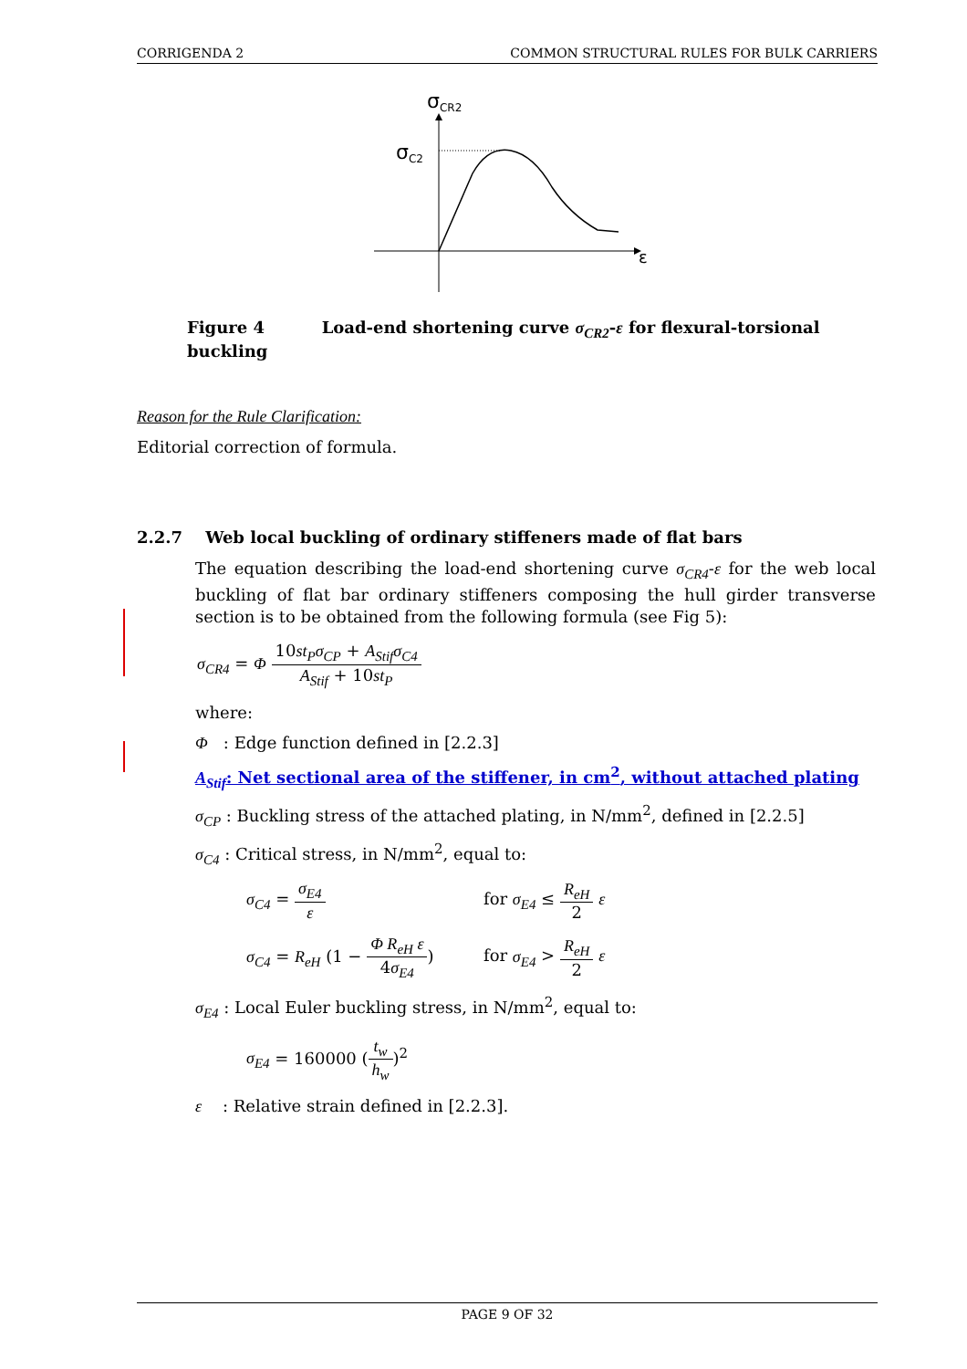CORRIGENDA 2 COMMON STRUCTURAL RULES FOR BULK CARRIERS
σCR2
σC2
ε
Figure 4 Load-end shortening curve σ<sub>CR2</sub>-ε for flexural-torsional buckling
Reason for the Rule Clarification:
Editorial correction of formula.
2.2.7 Web local buckling of ordinary stiffeners made of flat bars
The equation describing the load-end shortening curve σ<sub>CR4</sub>-ε for the web local buckling of flat bar ordinary stiffeners composing the hull girder transverse section is to be obtained from the following formula (see Fig 5):
σ<sub>CR4</sub> = Φ 10st<sub>P</sub>σ<sub>CP</sub> + A<sub>Stif</sub>σ<sub>C4</sub> A<sub>Stif</sub> + 10st<sub>P</sub>
where:
Φ : Edge function defined in [2.2.3]
A<sub>Stif</sub>: Net sectional area of the stiffener, in cm<sup>2</sup>, without attached plating
σ<sub>CP</sub> : Buckling stress of the attached plating, in N/mm<sup>2</sup>, defined in [2.2.5]
σ<sub>C4</sub> : Critical stress, in N/mm<sup>2</sup>, equal to:
σ<sub>C4</sub> = σ<sub>E4</sub> ε
for σ<sub>E4</sub> ≤ R<sub>eH</sub> 2 ε
σ<sub>C4</sub> = R<sub>eH</sub> (1 − Φ R<sub>eH</sub> ε 4σ<sub>E4</sub>)
for σ<sub>E4</sub> > R<sub>eH</sub> 2 ε
σ<sub>E4</sub> : Local Euler buckling stress, in N/mm<sup>2</sup>, equal to:
σ<sub>E4</sub> = 160000 (t<sub>w</sub> h<sub>w</sub>)<sup>2</sup>
ε : Relative strain defined in [2.2.3].
PAGE 9 OF 32